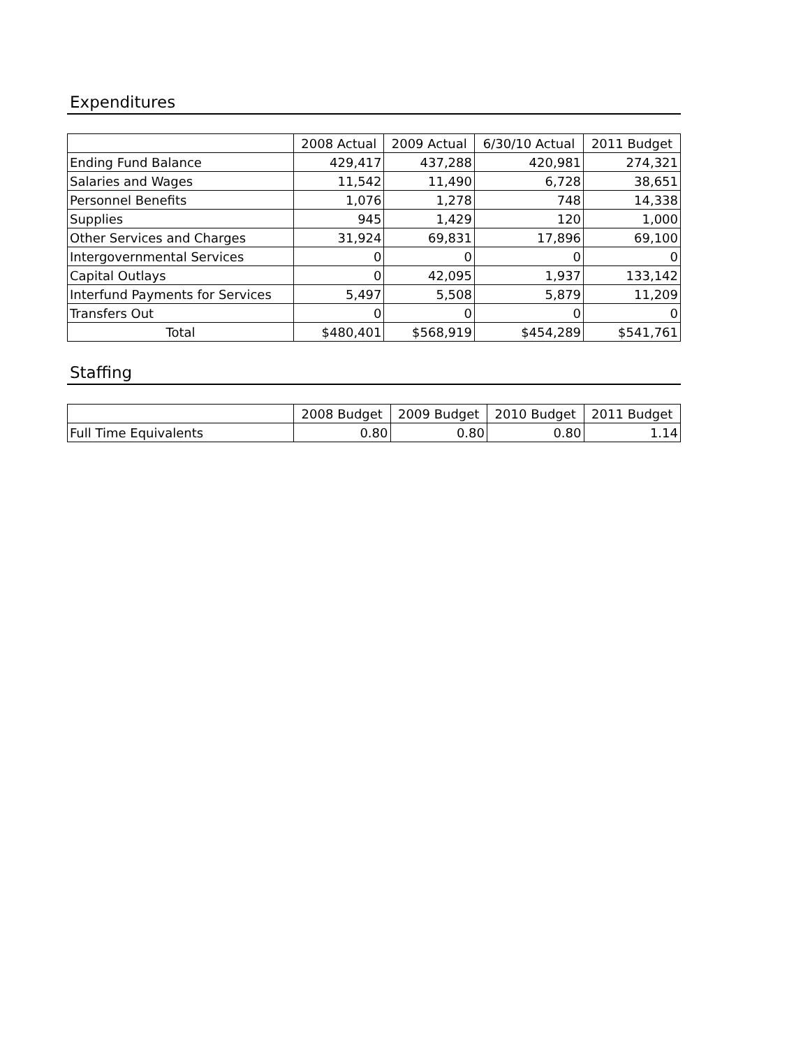Expenditures
| | 2008 Actual | 2009 Actual | 6/30/10 Actual | 2011 Budget |
| --- | --- | --- | --- | --- |
| Ending Fund Balance | 429,417 | 437,288 | 420,981 | 274,321 |
| Salaries and Wages | 11,542 | 11,490 | 6,728 | 38,651 |
| Personnel Benefits | 1,076 | 1,278 | 748 | 14,338 |
| Supplies | 945 | 1,429 | 120 | 1,000 |
| Other Services and Charges | 31,924 | 69,831 | 17,896 | 69,100 |
| Intergovernmental Services | 0 | 0 | 0 | 0 |
| Capital Outlays | 0 | 42,095 | 1,937 | 133,142 |
| Interfund Payments for Services | 5,497 | 5,508 | 5,879 | 11,209 |
| Transfers Out | 0 | 0 | 0 | 0 |
| Total | $480,401 | $568,919 | $454,289 | $541,761 |
Staffing
| | 2008 Budget | 2009 Budget | 2010 Budget | 2011 Budget |
| --- | --- | --- | --- | --- |
| Full Time Equivalents | 0.80 | 0.80 | 0.80 | 1.14 |